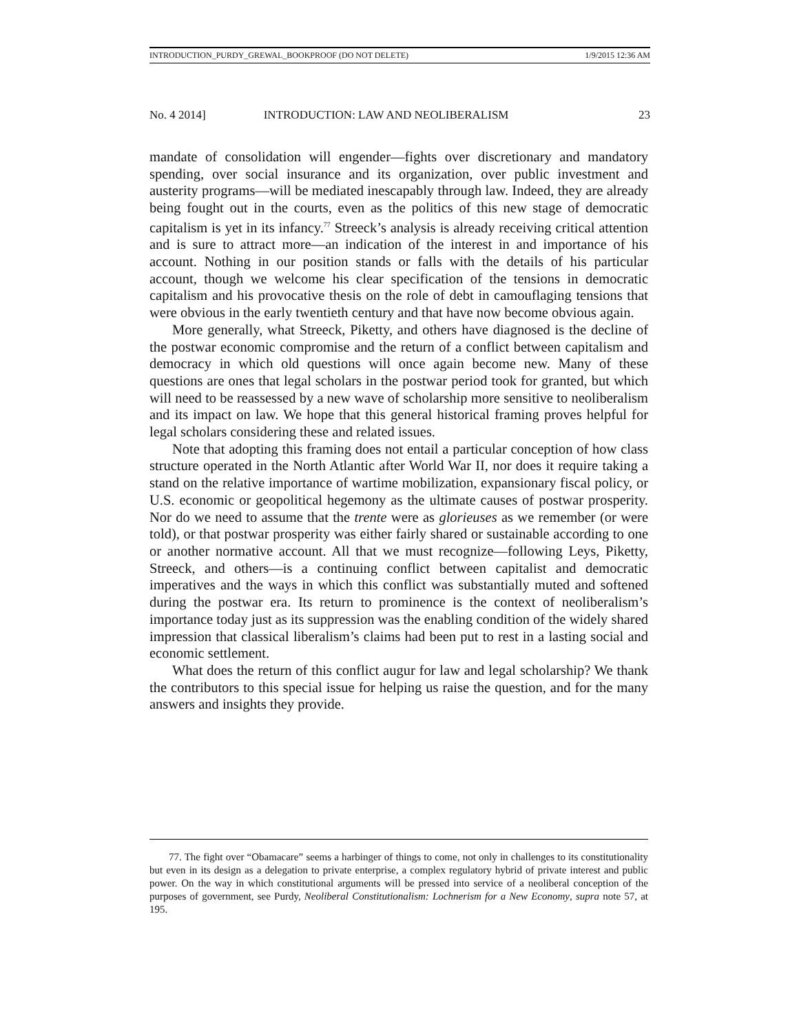INTRODUCTION_PURDY_GREWAL_BOOKPROOF (DO NOT DELETE) 1/9/2015 12:36 AM
No. 4 2014] INTRODUCTION: LAW AND NEOLIBERALISM 23
mandate of consolidation will engender—fights over discretionary and mandatory spending, over social insurance and its organization, over public investment and austerity programs—will be mediated inescapably through law. Indeed, they are already being fought out in the courts, even as the politics of this new stage of democratic capitalism is yet in its infancy.<sup>77</sup> Streeck’s analysis is already receiving critical attention and is sure to attract more—an indication of the interest in and importance of his account. Nothing in our position stands or falls with the details of his particular account, though we welcome his clear specification of the tensions in democratic capitalism and his provocative thesis on the role of debt in camouflaging tensions that were obvious in the early twentieth century and that have now become obvious again.
More generally, what Streeck, Piketty, and others have diagnosed is the decline of the postwar economic compromise and the return of a conflict between capitalism and democracy in which old questions will once again become new. Many of these questions are ones that legal scholars in the postwar period took for granted, but which will need to be reassessed by a new wave of scholarship more sensitive to neoliberalism and its impact on law. We hope that this general historical framing proves helpful for legal scholars considering these and related issues.
Note that adopting this framing does not entail a particular conception of how class structure operated in the North Atlantic after World War II, nor does it require taking a stand on the relative importance of wartime mobilization, expansionary fiscal policy, or U.S. economic or geopolitical hegemony as the ultimate causes of postwar prosperity. Nor do we need to assume that the trente were as glorieuses as we remember (or were told), or that postwar prosperity was either fairly shared or sustainable according to one or another normative account. All that we must recognize—following Leys, Piketty, Streeck, and others—is a continuing conflict between capitalist and democratic imperatives and the ways in which this conflict was substantially muted and softened during the postwar era. Its return to prominence is the context of neoliberalism’s importance today just as its suppression was the enabling condition of the widely shared impression that classical liberalism’s claims had been put to rest in a lasting social and economic settlement.
What does the return of this conflict augur for law and legal scholarship? We thank the contributors to this special issue for helping us raise the question, and for the many answers and insights they provide.
77. The fight over “Obamacare” seems a harbinger of things to come, not only in challenges to its constitutionality but even in its design as a delegation to private enterprise, a complex regulatory hybrid of private interest and public power. On the way in which constitutional arguments will be pressed into service of a neoliberal conception of the purposes of government, see Purdy, Neoliberal Constitutionalism: Lochnerism for a New Economy, supra note 57, at 195.